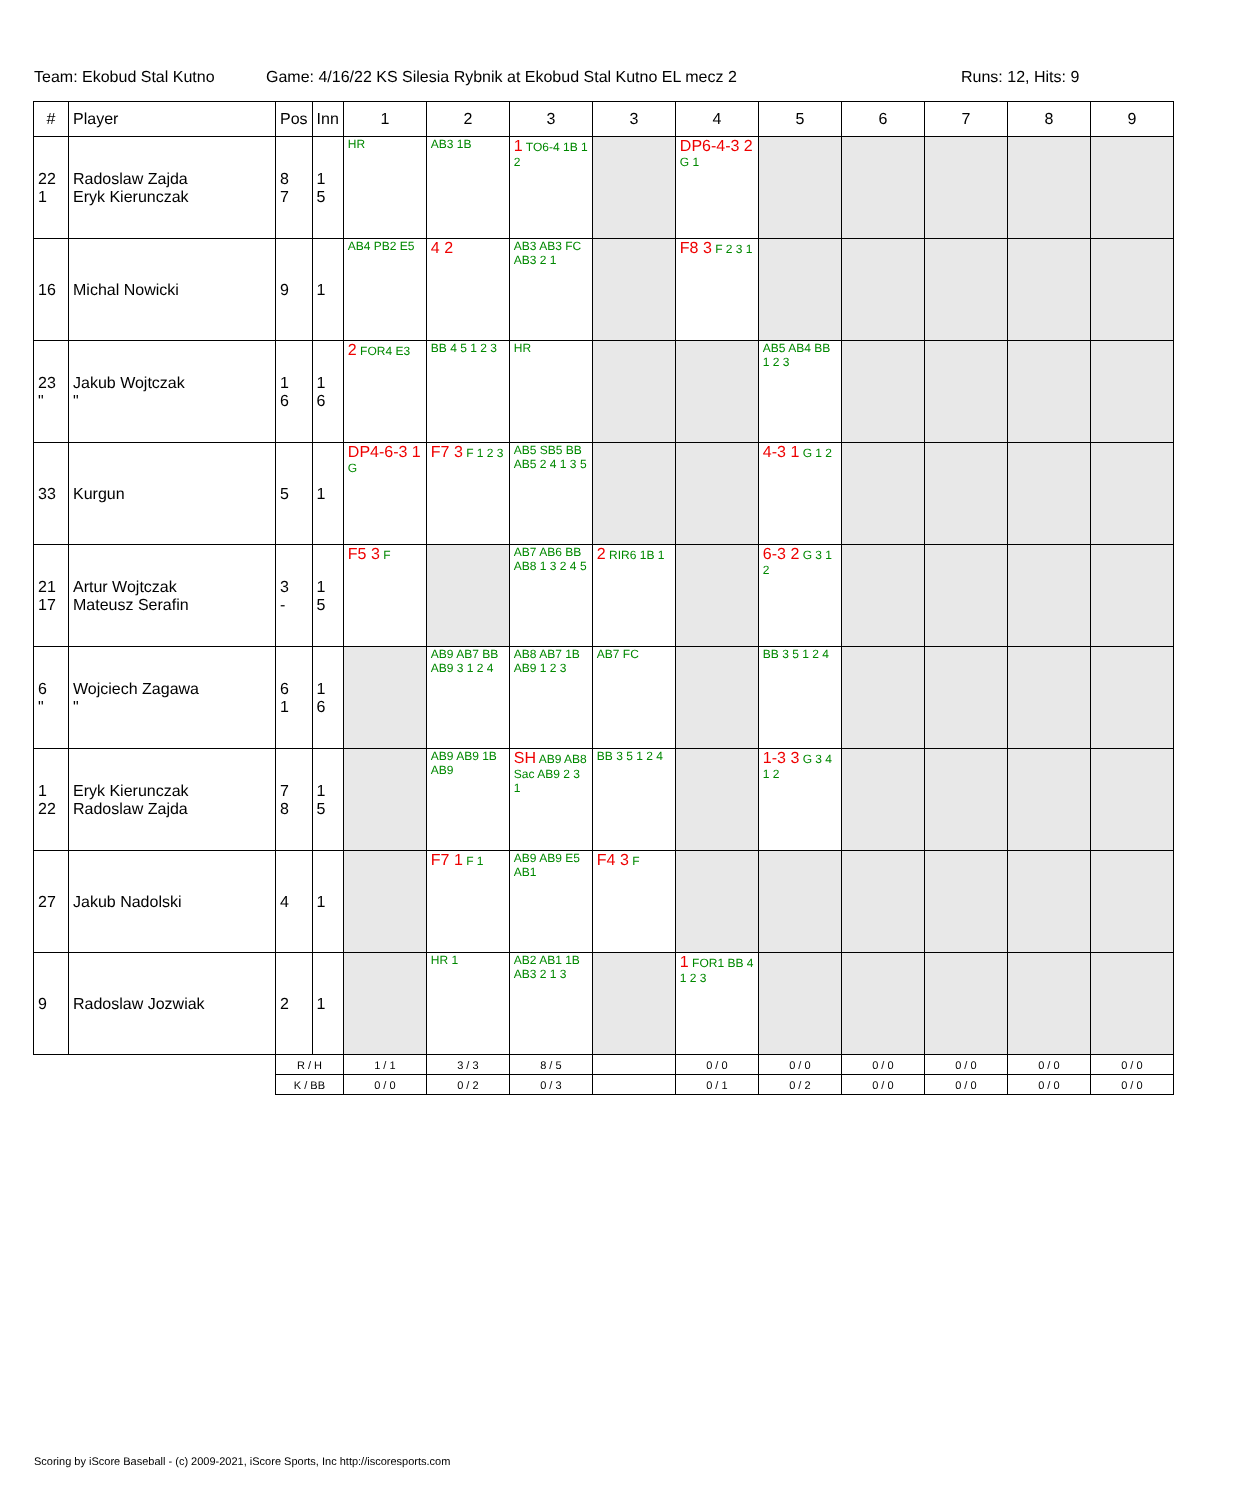Team: Ekobud Stal Kutno Game: 4/16/22 KS Silesia Rybnik at Ekobud Stal Kutno EL mecz 2 Runs: 12, Hits: 9
| # | Player | Pos | Inn | 1 | 2 | 3 | 3 | 4 | 5 | 6 | 7 | 8 | 9 |
| --- | --- | --- | --- | --- | --- | --- | --- | --- | --- | --- | --- | --- | --- |
| 22 1 | Radoslaw Zajda Eryk Kierunczak | 8 7 | 1 5 | HR | AB3 1B | 1 TO6-4 1B 1 2 | | DP6-4-3 2 G 1 | | | | | |
| 16 | Michal Nowicki | 9 | 1 | AB4 PB2 E5 | 4 2 | AB3 AB3 FC AB3 2 1 | | F8 3 F 2 3 1 | | | | | |
| 23 " | Jakub Wojtczak " | 1 6 | 1 6 | 2 FOR4 E3 | BB 4 5 1 2 3 | HR | | | AB5 AB4 BB 1 2 3 | | | | |
| 33 | Kurgun | 5 | 1 | DP4-6-3 1 G | F7 3 F 1 2 3 | AB5 SB5 BB AB5 2 4 1 3 5 | | | 4-3 1 G 1 2 | | | | |
| 21 17 | Artur Wojtczak Mateusz Serafin | 3 - | 1 5 | F5 3 F | | AB7 AB6 BB AB8 1 3 2 4 5 | 2 RIR6 1B 1 | | 6-3 2 G 3 1 2 | | | | |
| 6 " | Wojciech Zagawa " | 6 1 | 1 6 | | AB9 AB7 BB AB9 3 1 2 4 | AB8 AB7 1B AB9 1 2 3 | AB7 FC | | BB 3 5 1 2 4 | | | | |
| 1 22 | Eryk Kierunczak Radoslaw Zajda | 7 8 | 1 5 | | AB9 AB9 1B AB9 | SH AB9 AB8 Sac AB9 2 3 1 | BB 3 5 1 2 4 | | 1-3 3 G 3 4 1 2 | | | | |
| 27 | Jakub Nadolski | 4 | 1 | | F7 1 F 1 | AB9 AB9 E5 AB1 | F4 3 F | | | | | | |
| 9 | Radoslaw Jozwiak | 2 | 1 | | HR 1 | AB2 AB1 1B AB3 2 1 3 | | 1 FOR1 BB 4 1 2 3 | | | | | |
| | | R / H | | 1 / 1 | 3 / 3 | 8 / 5 | | 0 / 0 | 0 / 0 | 0 / 0 | 0 / 0 | 0 / 0 | 0 / 0 |
| | | K / BB | | 0 / 0 | 0 / 2 | 0 / 3 | | 0 / 1 | 0 / 2 | 0 / 0 | 0 / 0 | 0 / 0 | 0 / 0 |
Scoring by iScore Baseball - (c) 2009-2021, iScore Sports, Inc http://iscoresports.com